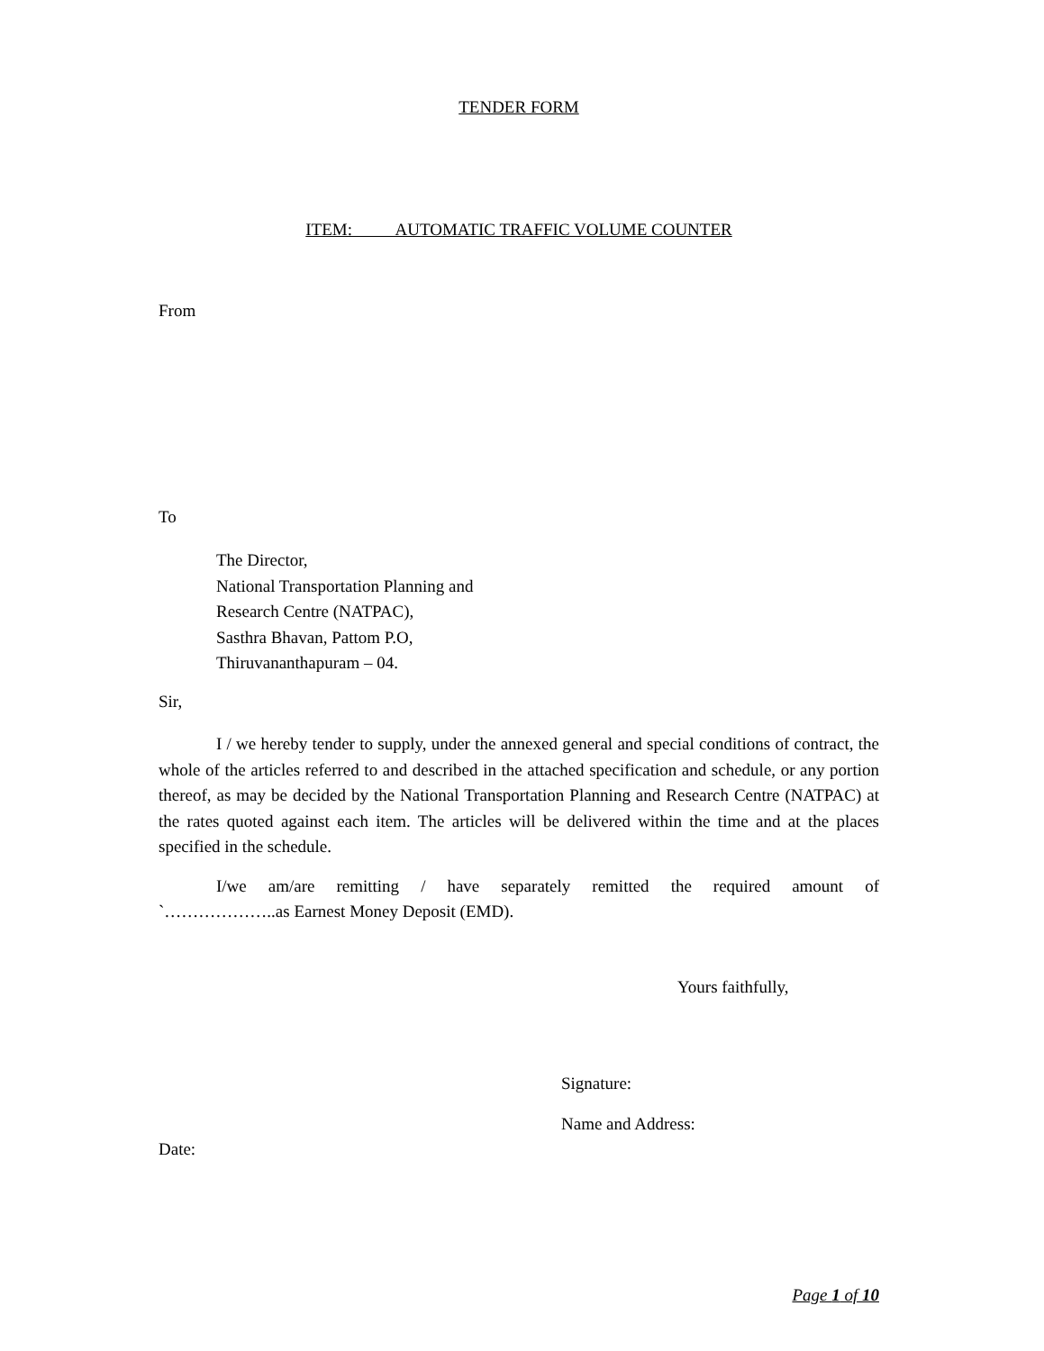TENDER FORM
ITEM: AUTOMATIC TRAFFIC VOLUME COUNTER
From
To
The Director,
National Transportation Planning and
Research Centre (NATPAC),
Sasthra Bhavan, Pattom P.O,
Thiruvananthapuram – 04.
Sir,
I / we hereby tender to supply, under the annexed general and special conditions of contract, the whole of the articles referred to and described in the attached specification and schedule, or any portion thereof, as may be decided by the National Transportation Planning and Research Centre (NATPAC) at the rates quoted against each item. The articles will be delivered within the time and at the places specified in the schedule.
I/we am/are remitting / have separately remitted the required amount of
`………………..as Earnest Money Deposit (EMD).
Yours faithfully,
Signature:
Name and Address:
Date:
Page 1 of 10